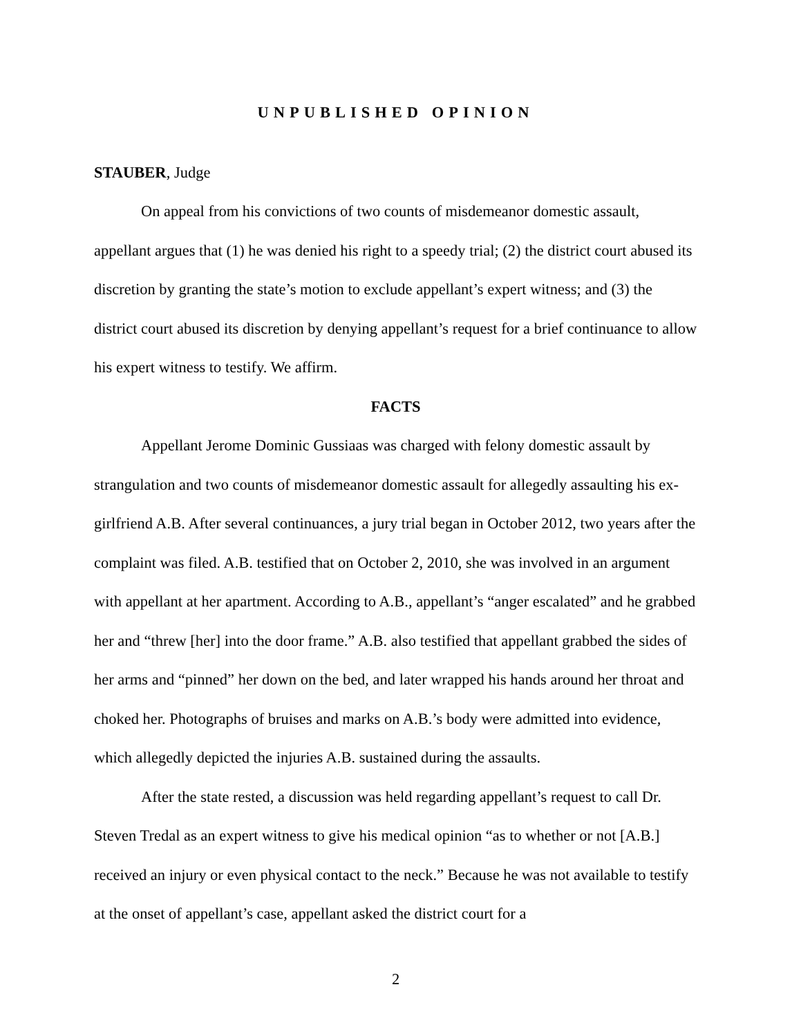UNPUBLISHED OPINION
STAUBER, Judge
On appeal from his convictions of two counts of misdemeanor domestic assault, appellant argues that (1) he was denied his right to a speedy trial; (2) the district court abused its discretion by granting the state’s motion to exclude appellant’s expert witness; and (3) the district court abused its discretion by denying appellant’s request for a brief continuance to allow his expert witness to testify. We affirm.
FACTS
Appellant Jerome Dominic Gussiaas was charged with felony domestic assault by strangulation and two counts of misdemeanor domestic assault for allegedly assaulting his ex-girlfriend A.B. After several continuances, a jury trial began in October 2012, two years after the complaint was filed. A.B. testified that on October 2, 2010, she was involved in an argument with appellant at her apartment. According to A.B., appellant’s “anger escalated” and he grabbed her and “threw [her] into the door frame.” A.B. also testified that appellant grabbed the sides of her arms and “pinned” her down on the bed, and later wrapped his hands around her throat and choked her. Photographs of bruises and marks on A.B.’s body were admitted into evidence, which allegedly depicted the injuries A.B. sustained during the assaults.
After the state rested, a discussion was held regarding appellant’s request to call Dr. Steven Tredal as an expert witness to give his medical opinion “as to whether or not [A.B.] received an injury or even physical contact to the neck.” Because he was not available to testify at the onset of appellant’s case, appellant asked the district court for a
2